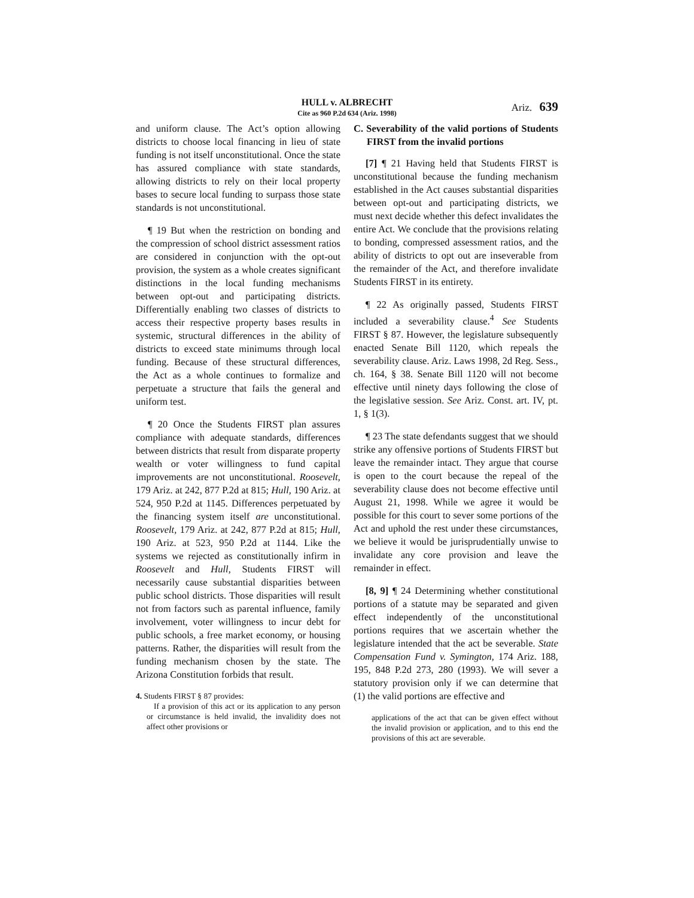HULL v. ALBRECHT
Cite as 960 P.2d 634 (Ariz. 1998)
Ariz. 639
and uniform clause. The Act’s option allowing districts to choose local financing in lieu of state funding is not itself unconstitutional. Once the state has assured compliance with state standards, allowing districts to rely on their local property bases to secure local funding to surpass those state standards is not unconstitutional.
¶ 19 But when the restriction on bonding and the compression of school district assessment ratios are considered in conjunction with the opt-out provision, the system as a whole creates significant distinctions in the local funding mechanisms between opt-out and participating districts. Differentially enabling two classes of districts to access their respective property bases results in systemic, structural differences in the ability of districts to exceed state minimums through local funding. Because of these structural differences, the Act as a whole continues to formalize and perpetuate a structure that fails the general and uniform test.
¶ 20 Once the Students FIRST plan assures compliance with adequate standards, differences between districts that result from disparate property wealth or voter willingness to fund capital improvements are not unconstitutional. Roosevelt, 179 Ariz. at 242, 877 P.2d at 815; Hull, 190 Ariz. at 524, 950 P.2d at 1145. Differences perpetuated by the financing system itself are unconstitutional. Roosevelt, 179 Ariz. at 242, 877 P.2d at 815; Hull, 190 Ariz. at 523, 950 P.2d at 1144. Like the systems we rejected as constitutionally infirm in Roosevelt and Hull, Students FIRST will necessarily cause substantial disparities between public school districts. Those disparities will result not from factors such as parental influence, family involvement, voter willingness to incur debt for public schools, a free market economy, or housing patterns. Rather, the disparities will result from the funding mechanism chosen by the state. The Arizona Constitution forbids that result.
4. Students FIRST § 87 provides:
If a provision of this act or its application to any person or circumstance is held invalid, the invalidity does not affect other provisions or
C. Severability of the valid portions of Students FIRST from the invalid portions
[7] ¶ 21 Having held that Students FIRST is unconstitutional because the funding mechanism established in the Act causes substantial disparities between opt-out and participating districts, we must next decide whether this defect invalidates the entire Act. We conclude that the provisions relating to bonding, compressed assessment ratios, and the ability of districts to opt out are inseverable from the remainder of the Act, and therefore invalidate Students FIRST in its entirety.
¶ 22 As originally passed, Students FIRST included a severability clause.<sup>4</sup> See Students FIRST § 87. However, the legislature subsequently enacted Senate Bill 1120, which repeals the severability clause. Ariz. Laws 1998, 2d Reg. Sess., ch. 164, § 38. Senate Bill 1120 will not become effective until ninety days following the close of the legislative session. See Ariz. Const. art. IV, pt. 1, § 1(3).
¶ 23 The state defendants suggest that we should strike any offensive portions of Students FIRST but leave the remainder intact. They argue that course is open to the court because the repeal of the severability clause does not become effective until August 21, 1998. While we agree it would be possible for this court to sever some portions of the Act and uphold the rest under these circumstances, we believe it would be jurisprudentially unwise to invalidate any core provision and leave the remainder in effect.
[8, 9] ¶ 24 Determining whether constitutional portions of a statute may be separated and given effect independently of the unconstitutional portions requires that we ascertain whether the legislature intended that the act be severable. State Compensation Fund v. Symington, 174 Ariz. 188, 195, 848 P.2d 273, 280 (1993). We will sever a statutory provision only if we can determine that (1) the valid portions are effective and
applications of the act that can be given effect without the invalid provision or application, and to this end the provisions of this act are severable.